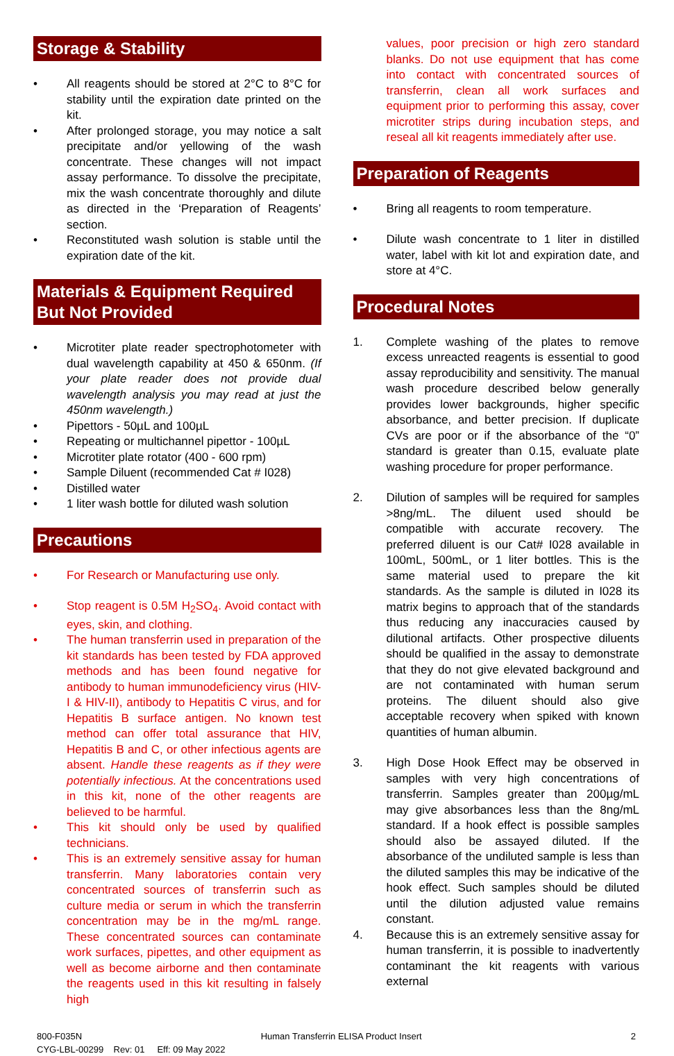Storage & Stability
• All reagents should be stored at 2°C to 8°C for stability until the expiration date printed on the kit.
• After prolonged storage, you may notice a salt precipitate and/or yellowing of the wash concentrate. These changes will not impact assay performance. To dissolve the precipitate, mix the wash concentrate thoroughly and dilute as directed in the ‘Preparation of Reagents’ section.
• Reconstituted wash solution is stable until the expiration date of the kit.
Materials & Equipment Required But Not Provided
• Microtiter plate reader spectrophotometer with dual wavelength capability at 450 & 650nm. (If your plate reader does not provide dual wavelength analysis you may read at just the 450nm wavelength.)
• Pipettors - 50µL and 100µL
• Repeating or multichannel pipettor - 100µL
• Microtiter plate rotator (400 - 600 rpm)
• Sample Diluent (recommended Cat # I028)
• Distilled water
• 1 liter wash bottle for diluted wash solution
Precautions
• For Research or Manufacturing use only.
• Stop reagent is 0.5M H<sub>2</sub>SO<sub>4</sub>. Avoid contact with eyes, skin, and clothing.
• The human transferrin used in preparation of the kit standards has been tested by FDA approved methods and has been found negative for antibody to human immunodeficiency virus (HIV-I & HIV-II), antibody to Hepatitis C virus, and for Hepatitis B surface antigen. No known test method can offer total assurance that HIV, Hepatitis B and C, or other infectious agents are absent. Handle these reagents as if they were potentially infectious. At the concentrations used in this kit, none of the other reagents are believed to be harmful.
• This kit should only be used by qualified technicians.
• This is an extremely sensitive assay for human transferrin. Many laboratories contain very concentrated sources of transferrin such as culture media or serum in which the transferrin concentration may be in the mg/mL range. These concentrated sources can contaminate work surfaces, pipettes, and other equipment as well as become airborne and then contaminate the reagents used in this kit resulting in falsely high
values, poor precision or high zero standard blanks. Do not use equipment that has come into contact with concentrated sources of transferrin, clean all work surfaces and equipment prior to performing this assay, cover microtiter strips during incubation steps, and reseal all kit reagents immediately after use.
Preparation of Reagents
• Bring all reagents to room temperature.
• Dilute wash concentrate to 1 liter in distilled water, label with kit lot and expiration date, and store at 4°C.
Procedural Notes
1. Complete washing of the plates to remove excess unreacted reagents is essential to good assay reproducibility and sensitivity. The manual wash procedure described below generally provides lower backgrounds, higher specific absorbance, and better precision. If duplicate CVs are poor or if the absorbance of the “0” standard is greater than 0.15, evaluate plate washing procedure for proper performance.
2. Dilution of samples will be required for samples >8ng/mL. The diluent used should be compatible with accurate recovery. The preferred diluent is our Cat# I028 available in 100mL, 500mL, or 1 liter bottles. This is the same material used to prepare the kit standards. As the sample is diluted in I028 its matrix begins to approach that of the standards thus reducing any inaccuracies caused by dilutional artifacts. Other prospective diluents should be qualified in the assay to demonstrate that they do not give elevated background and are not contaminated with human serum proteins. The diluent should also give acceptable recovery when spiked with known quantities of human albumin.
3. High Dose Hook Effect may be observed in samples with very high concentrations of transferrin. Samples greater than 200µg/mL may give absorbances less than the 8ng/mL standard. If a hook effect is possible samples should also be assayed diluted. If the absorbance of the undiluted sample is less than the diluted samples this may be indicative of the hook effect. Such samples should be diluted until the dilution adjusted value remains constant.
4. Because this is an extremely sensitive assay for human transferrin, it is possible to inadvertently contaminant the kit reagents with various external
800-F035N
CYG-LBL-00299 Rev: 01 Eff: 09 May 2022
Human Transferrin ELISA Product Insert
2